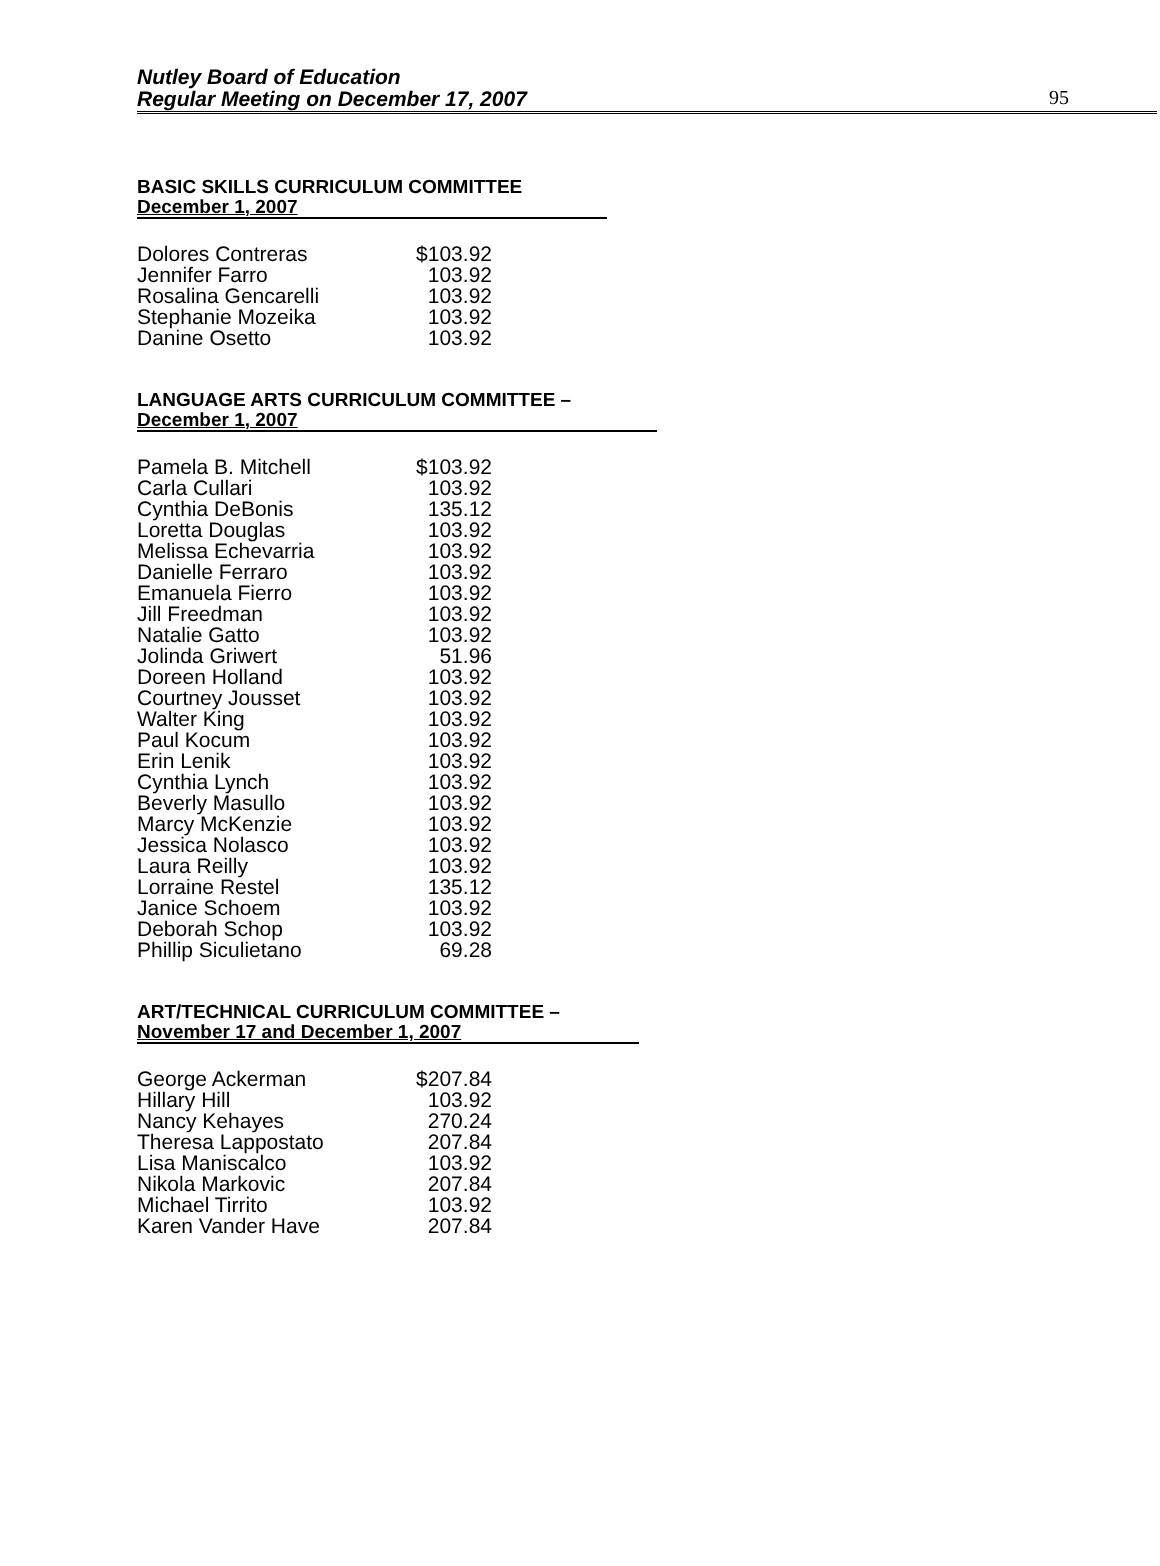Nutley Board of Education
Regular Meeting on December 17, 2007
95
BASIC SKILLS CURRICULUM COMMITTEE
December 1, 2007
| Dolores Contreras | $103.92 |
| Jennifer Farro | 103.92 |
| Rosalina Gencarelli | 103.92 |
| Stephanie Mozeika | 103.92 |
| Danine Osetto | 103.92 |
LANGUAGE ARTS CURRICULUM COMMITTEE –
December 1, 2007
| Pamela B. Mitchell | $103.92 |
| Carla Cullari | 103.92 |
| Cynthia DeBonis | 135.12 |
| Loretta Douglas | 103.92 |
| Melissa Echevarria | 103.92 |
| Danielle Ferraro | 103.92 |
| Emanuela Fierro | 103.92 |
| Jill Freedman | 103.92 |
| Natalie Gatto | 103.92 |
| Jolinda Griwert | 51.96 |
| Doreen Holland | 103.92 |
| Courtney Jousset | 103.92 |
| Walter King | 103.92 |
| Paul Kocum | 103.92 |
| Erin Lenik | 103.92 |
| Cynthia Lynch | 103.92 |
| Beverly Masullo | 103.92 |
| Marcy McKenzie | 103.92 |
| Jessica Nolasco | 103.92 |
| Laura Reilly | 103.92 |
| Lorraine Restel | 135.12 |
| Janice Schoem | 103.92 |
| Deborah Schop | 103.92 |
| Phillip Siculietano | 69.28 |
ART/TECHNICAL CURRICULUM COMMITTEE –
November 17 and December 1, 2007
| George Ackerman | $207.84 |
| Hillary Hill | 103.92 |
| Nancy Kehayes | 270.24 |
| Theresa Lappostato | 207.84 |
| Lisa Maniscalco | 103.92 |
| Nikola Markovic | 207.84 |
| Michael Tirrito | 103.92 |
| Karen Vander Have | 207.84 |